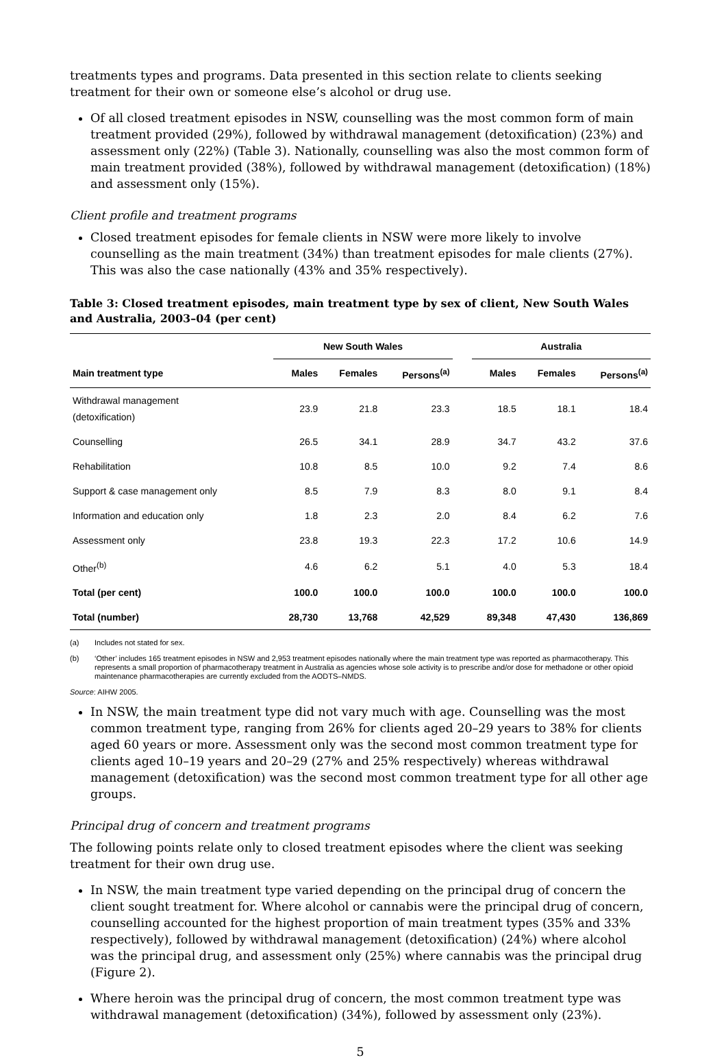treatments types and programs. Data presented in this section relate to clients seeking treatment for their own or someone else’s alcohol or drug use.
Of all closed treatment episodes in NSW, counselling was the most common form of main treatment provided (29%), followed by withdrawal management (detoxification) (23%) and assessment only (22%) (Table 3). Nationally, counselling was also the most common form of main treatment provided (38%), followed by withdrawal management (detoxification) (18%) and assessment only (15%).
Client profile and treatment programs
Closed treatment episodes for female clients in NSW were more likely to involve counselling as the main treatment (34%) than treatment episodes for male clients (27%). This was also the case nationally (43% and 35% respectively).
Table 3: Closed treatment episodes, main treatment type by sex of client, New South Wales and Australia, 2003–04 (per cent)
| | New South Wales | | | | Australia | | |
| --- | --- | --- | --- | --- | --- | --- | --- |
| Main treatment type | Males | Females | Persons<sup>(a)</sup> | | Males | Females | Persons<sup>(a)</sup> |
| Withdrawal management (detoxification) | 23.9 | 21.8 | 23.3 | | 18.5 | 18.1 | 18.4 |
| Counselling | 26.5 | 34.1 | 28.9 | | 34.7 | 43.2 | 37.6 |
| Rehabilitation | 10.8 | 8.5 | 10.0 | | 9.2 | 7.4 | 8.6 |
| Support & case management only | 8.5 | 7.9 | 8.3 | | 8.0 | 9.1 | 8.4 |
| Information and education only | 1.8 | 2.3 | 2.0 | | 8.4 | 6.2 | 7.6 |
| Assessment only | 23.8 | 19.3 | 22.3 | | 17.2 | 10.6 | 14.9 |
| Other<sup>(b)</sup> | 4.6 | 6.2 | 5.1 | | 4.0 | 5.3 | 18.4 |
| Total (per cent) | 100.0 | 100.0 | 100.0 | | 100.0 | 100.0 | 100.0 |
| Total (number) | 28,730 | 13,768 | 42,529 | | 89,348 | 47,430 | 136,869 |
(a) Includes not stated for sex.
(b) ‘Other’ includes 165 treatment episodes in NSW and 2,953 treatment episodes nationally where the main treatment type was reported as pharmacotherapy. This represents a small proportion of pharmacotherapy treatment in Australia as agencies whose sole activity is to prescribe and/or dose for methadone or other opioid maintenance pharmacotherapies are currently excluded from the AODTS–NMDS.
Source: AIHW 2005.
In NSW, the main treatment type did not vary much with age. Counselling was the most common treatment type, ranging from 26% for clients aged 20–29 years to 38% for clients aged 60 years or more. Assessment only was the second most common treatment type for clients aged 10–19 years and 20–29 (27% and 25% respectively) whereas withdrawal management (detoxification) was the second most common treatment type for all other age groups.
Principal drug of concern and treatment programs
The following points relate only to closed treatment episodes where the client was seeking treatment for their own drug use.
In NSW, the main treatment type varied depending on the principal drug of concern the client sought treatment for. Where alcohol or cannabis were the principal drug of concern, counselling accounted for the highest proportion of main treatment types (35% and 33% respectively), followed by withdrawal management (detoxification) (24%) where alcohol was the principal drug, and assessment only (25%) where cannabis was the principal drug (Figure 2).
Where heroin was the principal drug of concern, the most common treatment type was withdrawal management (detoxification) (34%), followed by assessment only (23%).
5